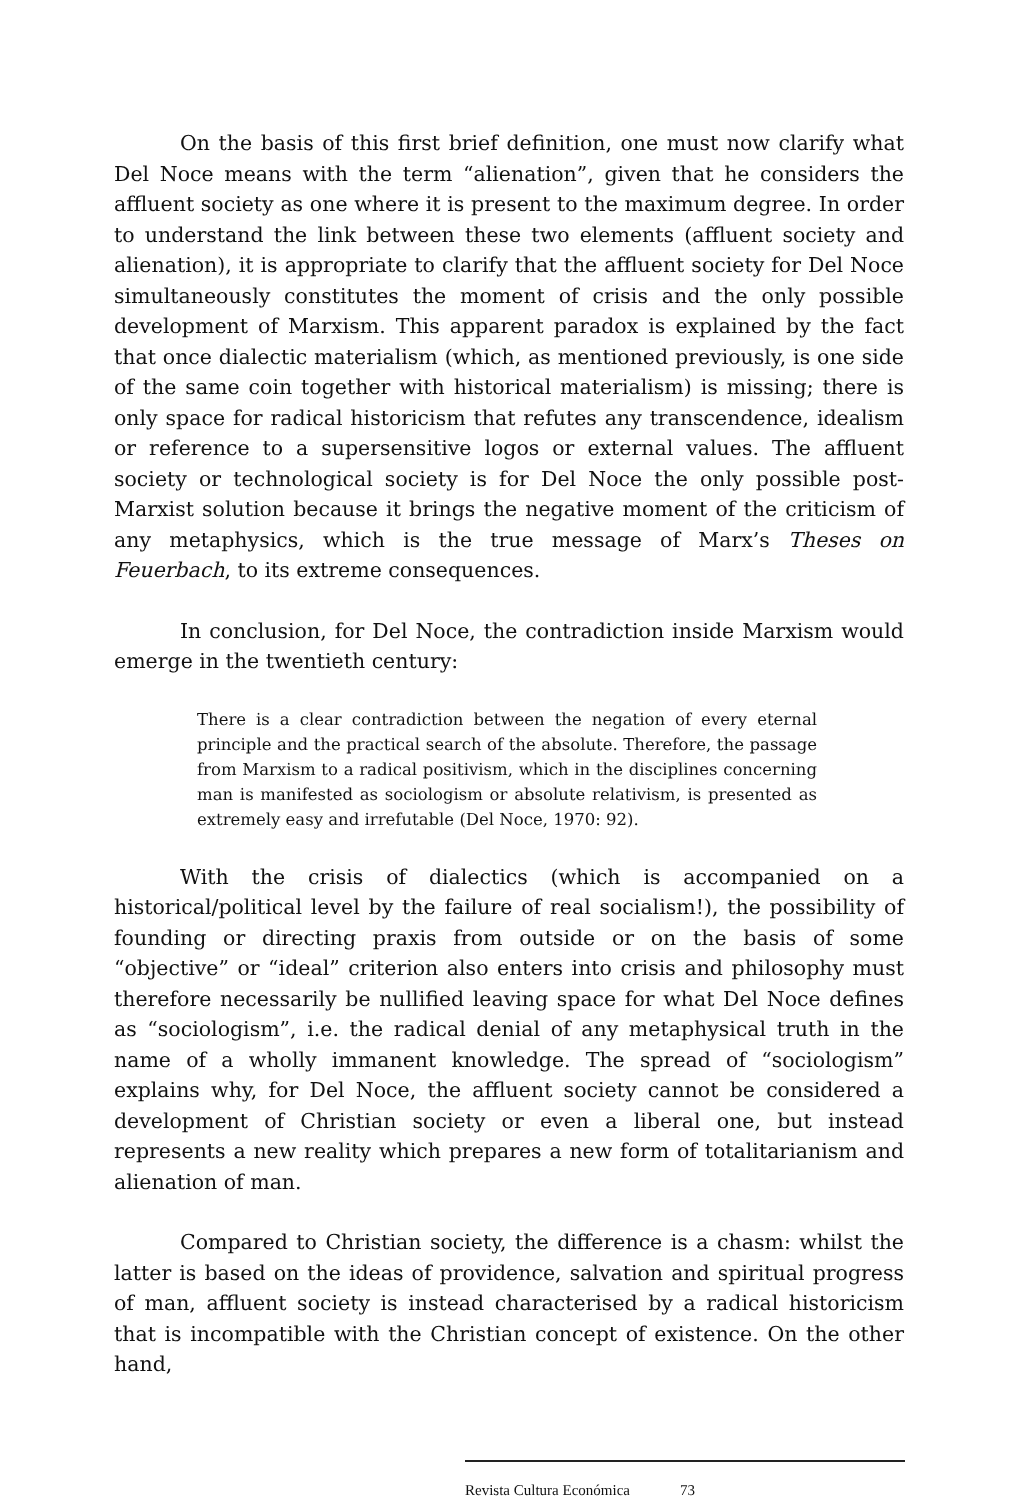On the basis of this first brief definition, one must now clarify what Del Noce means with the term “alienation”, given that he considers the affluent society as one where it is present to the maximum degree. In order to understand the link between these two elements (affluent society and alienation), it is appropriate to clarify that the affluent society for Del Noce simultaneously constitutes the moment of crisis and the only possible development of Marxism. This apparent paradox is explained by the fact that once dialectic materialism (which, as mentioned previously, is one side of the same coin together with historical materialism) is missing; there is only space for radical historicism that refutes any transcendence, idealism or reference to a supersensitive logos or external values. The affluent society or technological society is for Del Noce the only possible post-Marxist solution because it brings the negative moment of the criticism of any metaphysics, which is the true message of Marx’s Theses on Feuerbach, to its extreme consequences.
In conclusion, for Del Noce, the contradiction inside Marxism would emerge in the twentieth century:
There is a clear contradiction between the negation of every eternal principle and the practical search of the absolute. Therefore, the passage from Marxism to a radical positivism, which in the disciplines concerning man is manifested as sociologism or absolute relativism, is presented as extremely easy and irrefutable (Del Noce, 1970: 92).
With the crisis of dialectics (which is accompanied on a historical/political level by the failure of real socialism!), the possibility of founding or directing praxis from outside or on the basis of some “objective” or “ideal” criterion also enters into crisis and philosophy must therefore necessarily be nullified leaving space for what Del Noce defines as “sociologism”, i.e. the radical denial of any metaphysical truth in the name of a wholly immanent knowledge. The spread of “sociologism” explains why, for Del Noce, the affluent society cannot be considered a development of Christian society or even a liberal one, but instead represents a new reality which prepares a new form of totalitarianism and alienation of man.
Compared to Christian society, the difference is a chasm: whilst the latter is based on the ideas of providence, salvation and spiritual progress of man, affluent society is instead characterised by a radical historicism that is incompatible with the Christian concept of existence. On the other hand,
Revista Cultura Económica 73